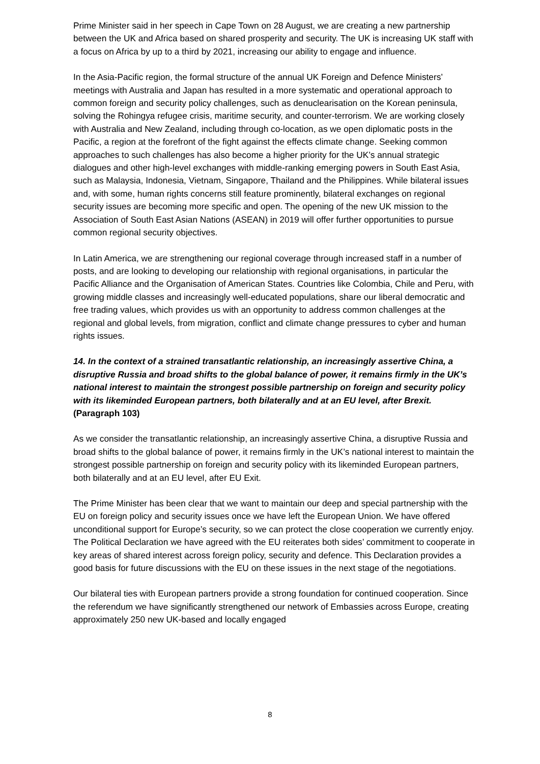Prime Minister said in her speech in Cape Town on 28 August, we are creating a new partnership between the UK and Africa based on shared prosperity and security. The UK is increasing UK staff with a focus on Africa by up to a third by 2021, increasing our ability to engage and influence.
In the Asia-Pacific region, the formal structure of the annual UK Foreign and Defence Ministers’ meetings with Australia and Japan has resulted in a more systematic and operational approach to common foreign and security policy challenges, such as denuclearisation on the Korean peninsula, solving the Rohingya refugee crisis, maritime security, and counter-terrorism. We are working closely with Australia and New Zealand, including through co-location, as we open diplomatic posts in the Pacific, a region at the forefront of the fight against the effects climate change. Seeking common approaches to such challenges has also become a higher priority for the UK’s annual strategic dialogues and other high-level exchanges with middle-ranking emerging powers in South East Asia, such as Malaysia, Indonesia, Vietnam, Singapore, Thailand and the Philippines. While bilateral issues and, with some, human rights concerns still feature prominently, bilateral exchanges on regional security issues are becoming more specific and open. The opening of the new UK mission to the Association of South East Asian Nations (ASEAN) in 2019 will offer further opportunities to pursue common regional security objectives.
In Latin America, we are strengthening our regional coverage through increased staff in a number of posts, and are looking to developing our relationship with regional organisations, in particular the Pacific Alliance and the Organisation of American States. Countries like Colombia, Chile and Peru, with growing middle classes and increasingly well-educated populations, share our liberal democratic and free trading values, which provides us with an opportunity to address common challenges at the regional and global levels, from migration, conflict and climate change pressures to cyber and human rights issues.
14. In the context of a strained transatlantic relationship, an increasingly assertive China, a disruptive Russia and broad shifts to the global balance of power, it remains firmly in the UK’s national interest to maintain the strongest possible partnership on foreign and security policy with its likeminded European partners, both bilaterally and at an EU level, after Brexit. (Paragraph 103)
As we consider the transatlantic relationship, an increasingly assertive China, a disruptive Russia and broad shifts to the global balance of power, it remains firmly in the UK’s national interest to maintain the strongest possible partnership on foreign and security policy with its likeminded European partners, both bilaterally and at an EU level, after EU Exit.
The Prime Minister has been clear that we want to maintain our deep and special partnership with the EU on foreign policy and security issues once we have left the European Union. We have offered unconditional support for Europe’s security, so we can protect the close cooperation we currently enjoy. The Political Declaration we have agreed with the EU reiterates both sides’ commitment to cooperate in key areas of shared interest across foreign policy, security and defence. This Declaration provides a good basis for future discussions with the EU on these issues in the next stage of the negotiations.
Our bilateral ties with European partners provide a strong foundation for continued cooperation. Since the referendum we have significantly strengthened our network of Embassies across Europe, creating approximately 250 new UK-based and locally engaged
8